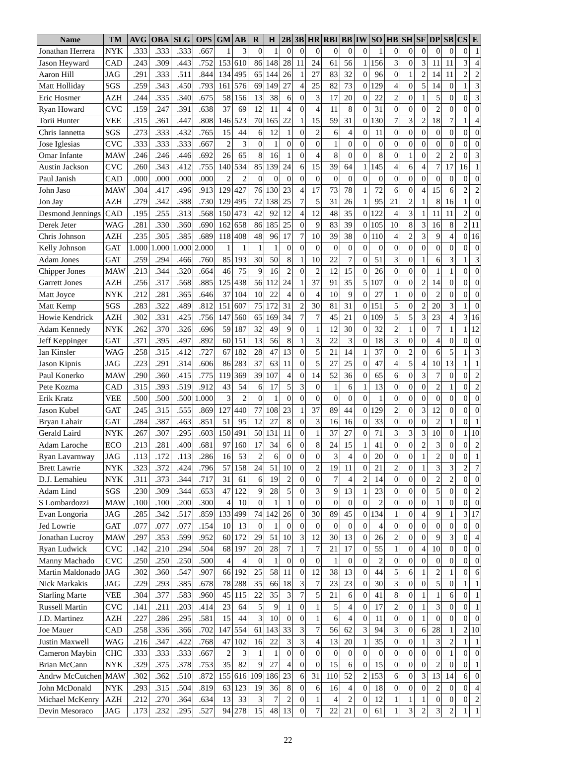| Name | TM | AVG | OBA | SLG | OPS | GM | AB | R | H | 2B | 3B | HR | RBI | BB | IW | SO | HB | SH | SF | DP | SB | CS | E |
| --- | --- | --- | --- | --- | --- | --- | --- | --- | --- | --- | --- | --- | --- | --- | --- | --- | --- | --- | --- | --- | --- | --- | --- |
| Jonathan Herrera | NYK | .333 | .333 | .333 | .667 | 1 | 3 | 0 | 1 | 0 | 0 | 0 | 0 | 0 | 0 | 1 | 0 | 0 | 0 | 0 | 0 | 0 | 1 |
| Jason Heyward | CAD | .243 | .309 | .443 | .752 | 153 | 610 | 86 | 148 | 28 | 11 | 24 | 61 | 56 | 1 | 156 | 3 | 0 | 3 | 11 | 11 | 3 | 4 |
| Aaron Hill | JAG | .291 | .333 | .511 | .844 | 134 | 495 | 65 | 144 | 26 | 1 | 27 | 83 | 32 | 0 | 96 | 0 | 1 | 2 | 14 | 11 | 2 | 2 |
| Matt Holliday | SGS | .259 | .343 | .450 | .793 | 161 | 576 | 69 | 149 | 27 | 4 | 25 | 82 | 73 | 0 | 129 | 4 | 0 | 5 | 14 | 0 | 1 | 3 |
| Eric Hosmer | AZH | .244 | .335 | .340 | .675 | 58 | 156 | 13 | 38 | 6 | 0 | 3 | 17 | 20 | 0 | 22 | 2 | 0 | 1 | 5 | 0 | 0 | 3 |
| Ryan Howard | CVC | .159 | .247 | .391 | .638 | 37 | 69 | 12 | 11 | 4 | 0 | 4 | 11 | 8 | 0 | 31 | 0 | 0 | 0 | 2 | 0 | 0 | 0 |
| Torii Hunter | VEE | .315 | .361 | .447 | .808 | 146 | 523 | 70 | 165 | 22 | 1 | 15 | 59 | 31 | 0 | 130 | 7 | 3 | 2 | 18 | 7 | 1 | 4 |
| Chris Iannetta | SGS | .273 | .333 | .432 | .765 | 15 | 44 | 6 | 12 | 1 | 0 | 2 | 6 | 4 | 0 | 11 | 0 | 0 | 0 | 0 | 0 | 0 | 0 |
| Jose Iglesias | CVC | .333 | .333 | .333 | .667 | 2 | 3 | 0 | 1 | 0 | 0 | 0 | 1 | 0 | 0 | 0 | 0 | 0 | 0 | 0 | 0 | 0 | 0 |
| Omar Infante | MAW | .246 | .246 | .446 | .692 | 26 | 65 | 8 | 16 | 1 | 0 | 4 | 8 | 0 | 0 | 8 | 0 | 1 | 0 | 2 | 2 | 0 | 3 |
| Austin Jackson | CVC | .260 | .343 | .412 | .755 | 140 | 534 | 85 | 139 | 24 | 6 | 15 | 39 | 64 | 1 | 145 | 4 | 6 | 4 | 7 | 17 | 16 | 1 |
| Paul Janish | CAD | .000 | .000 | .000 | .000 | 2 | 2 | 0 | 0 | 0 | 0 | 0 | 0 | 0 | 0 | 0 | 0 | 0 | 0 | 0 | 0 | 0 | 0 |
| John Jaso | MAW | .304 | .417 | .496 | .913 | 129 | 427 | 76 | 130 | 23 | 4 | 17 | 73 | 78 | 1 | 72 | 6 | 0 | 4 | 15 | 6 | 2 | 2 |
| Jon Jay | AZH | .279 | .342 | .388 | .730 | 129 | 495 | 72 | 138 | 25 | 7 | 5 | 31 | 26 | 1 | 95 | 21 | 2 | 1 | 8 | 16 | 1 | 0 |
| Desmond Jennings | CAD | .195 | .255 | .313 | .568 | 150 | 473 | 42 | 92 | 12 | 4 | 12 | 48 | 35 | 0 | 122 | 4 | 3 | 1 | 11 | 11 | 2 | 0 |
| Derek Jeter | WAG | .281 | .330 | .360 | .690 | 162 | 658 | 86 | 185 | 25 | 0 | 9 | 83 | 39 | 0 | 105 | 10 | 8 | 3 | 16 | 8 | 2 | 11 |
| Chris Johnson | AZH | .235 | .305 | .385 | .689 | 118 | 408 | 48 | 96 | 17 | 7 | 10 | 39 | 38 | 0 | 110 | 4 | 2 | 3 | 9 | 4 | 0 | 16 |
| Kelly Johnson | GAT | 1.000 | 1.000 | 1.000 | 2.000 | 1 | 1 | 1 | 1 | 0 | 0 | 0 | 0 | 0 | 0 | 0 | 0 | 0 | 0 | 0 | 0 | 0 | 0 |
| Adam Jones | GAT | .259 | .294 | .466 | .760 | 85 | 193 | 30 | 50 | 8 | 1 | 10 | 22 | 7 | 0 | 51 | 3 | 0 | 1 | 6 | 3 | 1 | 3 |
| Chipper Jones | MAW | .213 | .344 | .320 | .664 | 46 | 75 | 9 | 16 | 2 | 0 | 2 | 12 | 15 | 0 | 26 | 0 | 0 | 0 | 1 | 1 | 0 | 0 |
| Garrett Jones | AZH | .256 | .317 | .568 | .885 | 125 | 438 | 56 | 112 | 24 | 1 | 37 | 91 | 35 | 5 | 107 | 0 | 0 | 2 | 14 | 0 | 0 | 0 |
| Matt Joyce | NYK | .212 | .281 | .365 | .646 | 37 | 104 | 10 | 22 | 4 | 0 | 4 | 10 | 9 | 0 | 27 | 1 | 0 | 0 | 2 | 0 | 0 | 0 |
| Matt Kemp | SGS | .283 | .322 | .489 | .812 | 151 | 607 | 75 | 172 | 31 | 2 | 30 | 81 | 31 | 0 | 151 | 5 | 0 | 2 | 20 | 3 | 1 | 0 |
| Howie Kendrick | AZH | .302 | .331 | .425 | .756 | 147 | 560 | 65 | 169 | 34 | 7 | 7 | 45 | 21 | 0 | 109 | 5 | 5 | 3 | 23 | 4 | 3 | 16 |
| Adam Kennedy | NYK | .262 | .370 | .326 | .696 | 59 | 187 | 32 | 49 | 9 | 0 | 1 | 12 | 30 | 0 | 32 | 2 | 1 | 0 | 7 | 1 | 1 | 12 |
| Jeff Keppinger | GAT | .371 | .395 | .497 | .892 | 60 | 151 | 13 | 56 | 8 | 1 | 3 | 22 | 3 | 0 | 18 | 3 | 0 | 0 | 4 | 0 | 0 | 0 |
| Ian Kinsler | WAG | .258 | .315 | .412 | .727 | 67 | 182 | 28 | 47 | 13 | 0 | 5 | 21 | 14 | 1 | 37 | 0 | 2 | 0 | 6 | 5 | 1 | 3 |
| Jason Kipnis | JAG | .223 | .291 | .314 | .606 | 86 | 283 | 37 | 63 | 11 | 0 | 5 | 27 | 25 | 0 | 47 | 4 | 5 | 4 | 10 | 13 | 1 | 1 |
| Paul Konerko | MAW | .290 | .360 | .415 | .775 | 119 | 369 | 39 | 107 | 4 | 0 | 14 | 52 | 36 | 0 | 65 | 6 | 0 | 3 | 7 | 0 | 0 | 2 |
| Pete Kozma | CAD | .315 | .393 | .519 | .912 | 43 | 54 | 6 | 17 | 5 | 3 | 0 | 1 | 6 | 1 | 13 | 0 | 0 | 0 | 2 | 1 | 0 | 2 |
| Erik Kratz | VEE | .500 | .500 | .500 | 1.000 | 3 | 2 | 0 | 1 | 0 | 0 | 0 | 0 | 0 | 0 | 1 | 0 | 0 | 0 | 0 | 0 | 0 | 0 |
| Jason Kubel | GAT | .245 | .315 | .555 | .869 | 127 | 440 | 77 | 108 | 23 | 1 | 37 | 89 | 44 | 0 | 129 | 2 | 0 | 3 | 12 | 0 | 0 | 0 |
| Bryan Lahair | GAT | .284 | .387 | .463 | .851 | 51 | 95 | 12 | 27 | 8 | 0 | 3 | 16 | 16 | 0 | 33 | 0 | 0 | 0 | 2 | 1 | 0 | 1 |
| Gerald Laird | NYK | .267 | .307 | .295 | .603 | 150 | 491 | 50 | 131 | 11 | 0 | 1 | 37 | 27 | 0 | 71 | 3 | 3 | 3 | 10 | 0 | 1 | 10 |
| Adam Laroche | ECO | .213 | .281 | .400 | .681 | 97 | 160 | 17 | 34 | 6 | 0 | 8 | 24 | 15 | 1 | 41 | 0 | 0 | 2 | 3 | 0 | 0 | 2 |
| Ryan Lavarnway | JAG | .113 | .172 | .113 | .286 | 16 | 53 | 2 | 6 | 0 | 0 | 0 | 3 | 4 | 0 | 20 | 0 | 0 | 1 | 2 | 0 | 0 | 1 |
| Brett Lawrie | NYK | .323 | .372 | .424 | .796 | 57 | 158 | 24 | 51 | 10 | 0 | 2 | 19 | 11 | 0 | 21 | 2 | 0 | 1 | 3 | 3 | 2 | 7 |
| D.J. Lemahieu | NYK | .311 | .373 | .344 | .717 | 31 | 61 | 6 | 19 | 2 | 0 | 0 | 7 | 4 | 2 | 14 | 0 | 0 | 0 | 2 | 2 | 0 | 0 |
| Adam Lind | SGS | .230 | .309 | .344 | .653 | 47 | 122 | 9 | 28 | 5 | 0 | 3 | 9 | 13 | 1 | 23 | 0 | 0 | 0 | 5 | 0 | 0 | 2 |
| S Lombardozzi | MAW | .100 | .100 | .200 | .300 | 4 | 10 | 0 | 1 | 1 | 0 | 0 | 0 | 0 | 0 | 2 | 0 | 0 | 0 | 1 | 0 | 0 | 0 |
| Evan Longoria | JAG | .285 | .342 | .517 | .859 | 133 | 499 | 74 | 142 | 26 | 0 | 30 | 89 | 45 | 0 | 134 | 1 | 0 | 4 | 9 | 1 | 3 | 17 |
| Jed Lowrie | GAT | .077 | .077 | .077 | .154 | 10 | 13 | 0 | 1 | 0 | 0 | 0 | 0 | 0 | 0 | 4 | 0 | 0 | 0 | 0 | 0 | 0 | 0 |
| Jonathan Lucroy | MAW | .297 | .353 | .599 | .952 | 60 | 172 | 29 | 51 | 10 | 3 | 12 | 30 | 13 | 0 | 26 | 2 | 0 | 0 | 9 | 3 | 0 | 4 |
| Ryan Ludwick | CVC | .142 | .210 | .294 | .504 | 68 | 197 | 20 | 28 | 7 | 1 | 7 | 21 | 17 | 0 | 55 | 1 | 0 | 4 | 10 | 0 | 0 | 0 |
| Manny Machado | CVC | .250 | .250 | .250 | .500 | 4 | 4 | 0 | 1 | 0 | 0 | 0 | 1 | 0 | 0 | 2 | 0 | 0 | 0 | 0 | 0 | 0 | 0 |
| Martin Maldonado | JAG | .302 | .360 | .547 | .907 | 66 | 192 | 25 | 58 | 11 | 0 | 12 | 38 | 13 | 0 | 44 | 5 | 6 | 1 | 2 | 1 | 0 | 6 |
| Nick Markakis | JAG | .229 | .293 | .385 | .678 | 78 | 288 | 35 | 66 | 18 | 3 | 7 | 23 | 23 | 0 | 30 | 3 | 0 | 0 | 5 | 0 | 1 | 1 |
| Starling Marte | VEE | .304 | .377 | .583 | .960 | 45 | 115 | 22 | 35 | 3 | 7 | 5 | 21 | 6 | 0 | 41 | 8 | 0 | 1 | 1 | 6 | 0 | 1 |
| Russell Martin | CVC | .141 | .211 | .203 | .414 | 23 | 64 | 5 | 9 | 1 | 0 | 1 | 5 | 4 | 0 | 17 | 2 | 0 | 1 | 3 | 0 | 0 | 1 |
| J.D. Martinez | AZH | .227 | .286 | .295 | .581 | 15 | 44 | 3 | 10 | 0 | 0 | 1 | 6 | 4 | 0 | 11 | 0 | 0 | 1 | 0 | 0 | 0 | 0 |
| Joe Mauer | CAD | .258 | .336 | .366 | .702 | 147 | 554 | 61 | 143 | 33 | 3 | 7 | 56 | 62 | 3 | 94 | 3 | 0 | 6 | 28 | 1 | 2 | 10 |
| Justin Maxwell | WAG | .216 | .347 | .422 | .768 | 47 | 102 | 16 | 22 | 3 | 3 | 4 | 13 | 20 | 1 | 35 | 0 | 0 | 1 | 3 | 2 | 1 | 1 |
| Cameron Maybin | CHC | .333 | .333 | .333 | .667 | 2 | 3 | 1 | 1 | 0 | 0 | 0 | 0 | 0 | 0 | 0 | 0 | 0 | 0 | 0 | 1 | 0 | 0 |
| Brian McCann | NYK | .329 | .375 | .378 | .753 | 35 | 82 | 9 | 27 | 4 | 0 | 0 | 15 | 6 | 0 | 15 | 0 | 0 | 0 | 2 | 0 | 0 | 1 |
| Andrw McCutchen | MAW | .302 | .362 | .510 | .872 | 155 | 616 | 109 | 186 | 23 | 6 | 31 | 110 | 52 | 2 | 153 | 6 | 0 | 3 | 13 | 14 | 6 | 0 |
| John McDonald | NYK | .293 | .315 | .504 | .819 | 63 | 123 | 19 | 36 | 8 | 0 | 6 | 16 | 4 | 0 | 18 | 0 | 0 | 0 | 2 | 0 | 0 | 4 |
| Michael McKenry | AZH | .212 | .270 | .364 | .634 | 13 | 33 | 3 | 7 | 2 | 0 | 1 | 4 | 2 | 0 | 12 | 1 | 1 | 1 | 0 | 0 | 0 | 2 |
| Devin Mesoraco | JAG | .173 | .232 | .295 | .527 | 94 | 278 | 15 | 48 | 13 | 0 | 7 | 22 | 21 | 0 | 61 | 1 | 3 | 2 | 3 | 2 | 1 | 1 |
22